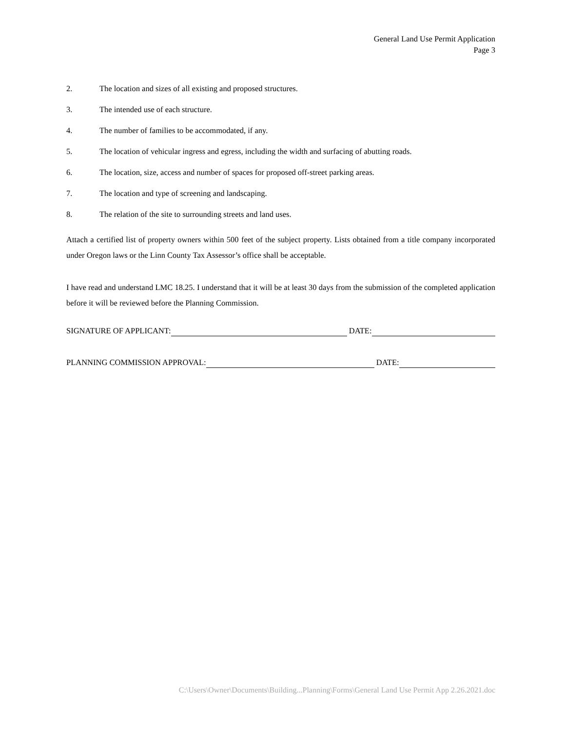General Land Use Permit Application
Page 3
2. The location and sizes of all existing and proposed structures.
3. The intended use of each structure.
4. The number of families to be accommodated, if any.
5. The location of vehicular ingress and egress, including the width and surfacing of abutting roads.
6. The location, size, access and number of spaces for proposed off-street parking areas.
7. The location and type of screening and landscaping.
8. The relation of the site to surrounding streets and land uses.
Attach a certified list of property owners within 500 feet of the subject property. Lists obtained from a title company incorporated under Oregon laws or the Linn County Tax Assessor’s office shall be acceptable.
I have read and understand LMC 18.25. I understand that it will be at least 30 days from the submission of the completed application before it will be reviewed before the Planning Commission.
SIGNATURE OF APPLICANT: DATE:
PLANNING COMMISSION APPROVAL: DATE:
C:\Users\Owner\Documents\Building...Planning\Forms\General Land Use Permit App 2.26.2021.doc